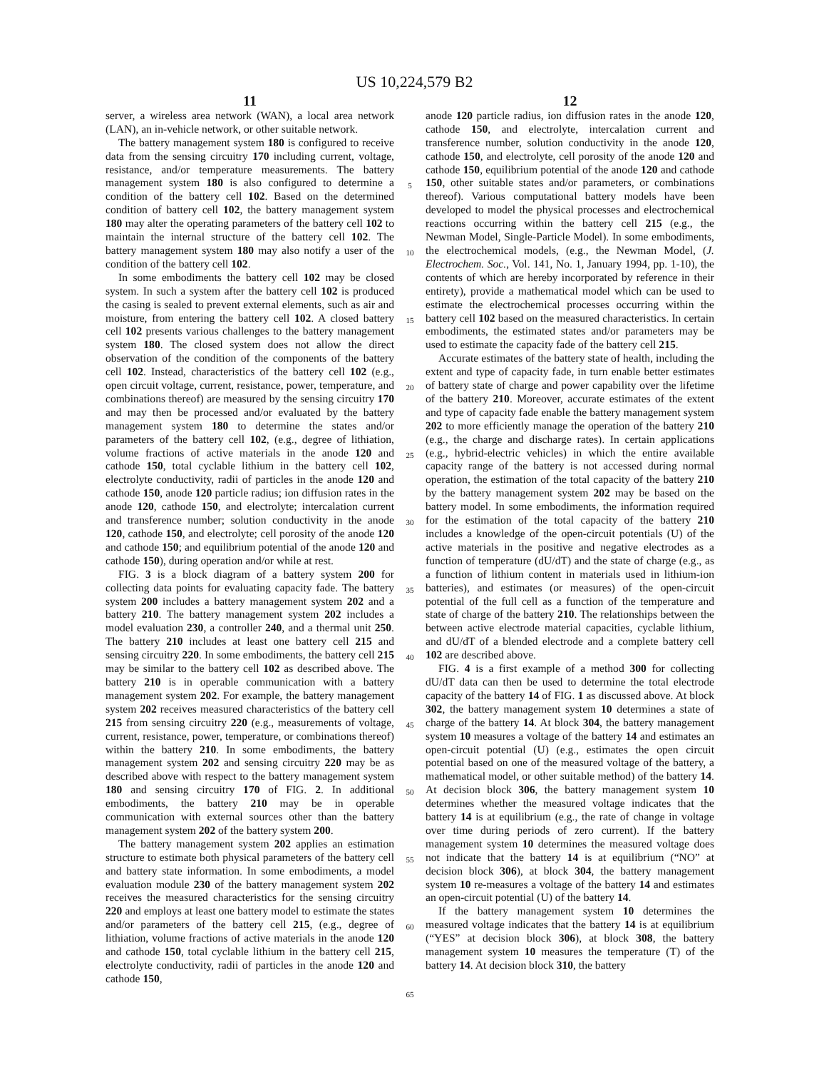US 10,224,579 B2
11
server, a wireless area network (WAN), a local area network (LAN), an in-vehicle network, or other suitable network.
The battery management system 180 is configured to receive data from the sensing circuitry 170 including current, voltage, resistance, and/or temperature measurements. The battery management system 180 is also configured to determine a condition of the battery cell 102. Based on the determined condition of battery cell 102, the battery management system 180 may alter the operating parameters of the battery cell 102 to maintain the internal structure of the battery cell 102. The battery management system 180 may also notify a user of the condition of the battery cell 102.
In some embodiments the battery cell 102 may be closed system. In such a system after the battery cell 102 is produced the casing is sealed to prevent external elements, such as air and moisture, from entering the battery cell 102. A closed battery cell 102 presents various challenges to the battery management system 180. The closed system does not allow the direct observation of the condition of the components of the battery cell 102. Instead, characteristics of the battery cell 102 (e.g., open circuit voltage, current, resistance, power, temperature, and combinations thereof) are measured by the sensing circuitry 170 and may then be processed and/or evaluated by the battery management system 180 to determine the states and/or parameters of the battery cell 102, (e.g., degree of lithiation, volume fractions of active materials in the anode 120 and cathode 150, total cyclable lithium in the battery cell 102, electrolyte conductivity, radii of particles in the anode 120 and cathode 150, anode 120 particle radius; ion diffusion rates in the anode 120, cathode 150, and electrolyte; intercalation current and transference number; solution conductivity in the anode 120, cathode 150, and electrolyte; cell porosity of the anode 120 and cathode 150; and equilibrium potential of the anode 120 and cathode 150), during operation and/or while at rest.
FIG. 3 is a block diagram of a battery system 200 for collecting data points for evaluating capacity fade. The battery system 200 includes a battery management system 202 and a battery 210. The battery management system 202 includes a model evaluation 230, a controller 240, and a thermal unit 250. The battery 210 includes at least one battery cell 215 and sensing circuitry 220. In some embodiments, the battery cell 215 may be similar to the battery cell 102 as described above. The battery 210 is in operable communication with a battery management system 202. For example, the battery management system 202 receives measured characteristics of the battery cell 215 from sensing circuitry 220 (e.g., measurements of voltage, current, resistance, power, temperature, or combinations thereof) within the battery 210. In some embodiments, the battery management system 202 and sensing circuitry 220 may be as described above with respect to the battery management system 180 and sensing circuitry 170 of FIG. 2. In additional embodiments, the battery 210 may be in operable communication with external sources other than the battery management system 202 of the battery system 200.
The battery management system 202 applies an estimation structure to estimate both physical parameters of the battery cell and battery state information. In some embodiments, a model evaluation module 230 of the battery management system 202 receives the measured characteristics for the sensing circuitry 220 and employs at least one battery model to estimate the states and/or parameters of the battery cell 215, (e.g., degree of lithiation, volume fractions of active materials in the anode 120 and cathode 150, total cyclable lithium in the battery cell 215, electrolyte conductivity, radii of particles in the anode 120 and cathode 150,
5
10
15
20
25
30
35
40
45
50
55
60
65
12
anode 120 particle radius, ion diffusion rates in the anode 120, cathode 150, and electrolyte, intercalation current and transference number, solution conductivity in the anode 120, cathode 150, and electrolyte, cell porosity of the anode 120 and cathode 150, equilibrium potential of the anode 120 and cathode 150, other suitable states and/or parameters, or combinations thereof). Various computational battery models have been developed to model the physical processes and electrochemical reactions occurring within the battery cell 215 (e.g., the Newman Model, Single-Particle Model). In some embodiments, the electrochemical models, (e.g., the Newman Model, (J. Electrochem. Soc., Vol. 141, No. 1, January 1994, pp. 1-10), the contents of which are hereby incorporated by reference in their entirety), provide a mathematical model which can be used to estimate the electrochemical processes occurring within the battery cell 102 based on the measured characteristics. In certain embodiments, the estimated states and/or parameters may be used to estimate the capacity fade of the battery cell 215.
Accurate estimates of the battery state of health, including the extent and type of capacity fade, in turn enable better estimates of battery state of charge and power capability over the lifetime of the battery 210. Moreover, accurate estimates of the extent and type of capacity fade enable the battery management system 202 to more efficiently manage the operation of the battery 210 (e.g., the charge and discharge rates). In certain applications (e.g., hybrid-electric vehicles) in which the entire available capacity range of the battery is not accessed during normal operation, the estimation of the total capacity of the battery 210 by the battery management system 202 may be based on the battery model. In some embodiments, the information required for the estimation of the total capacity of the battery 210 includes a knowledge of the open-circuit potentials (U) of the active materials in the positive and negative electrodes as a function of temperature (dU/dT) and the state of charge (e.g., as a function of lithium content in materials used in lithium-ion batteries), and estimates (or measures) of the open-circuit potential of the full cell as a function of the temperature and state of charge of the battery 210. The relationships between the between active electrode material capacities, cyclable lithium, and dU/dT of a blended electrode and a complete battery cell 102 are described above.
FIG. 4 is a first example of a method 300 for collecting dU/dT data can then be used to determine the total electrode capacity of the battery 14 of FIG. 1 as discussed above. At block 302, the battery management system 10 determines a state of charge of the battery 14. At block 304, the battery management system 10 measures a voltage of the battery 14 and estimates an open-circuit potential (U) (e.g., estimates the open circuit potential based on one of the measured voltage of the battery, a mathematical model, or other suitable method) of the battery 14. At decision block 306, the battery management system 10 determines whether the measured voltage indicates that the battery 14 is at equilibrium (e.g., the rate of change in voltage over time during periods of zero current). If the battery management system 10 determines the measured voltage does not indicate that the battery 14 is at equilibrium (“NO” at decision block 306), at block 304, the battery management system 10 re-measures a voltage of the battery 14 and estimates an open-circuit potential (U) of the battery 14.
If the battery management system 10 determines the measured voltage indicates that the battery 14 is at equilibrium (“YES” at decision block 306), at block 308, the battery management system 10 measures the temperature (T) of the battery 14. At decision block 310, the battery